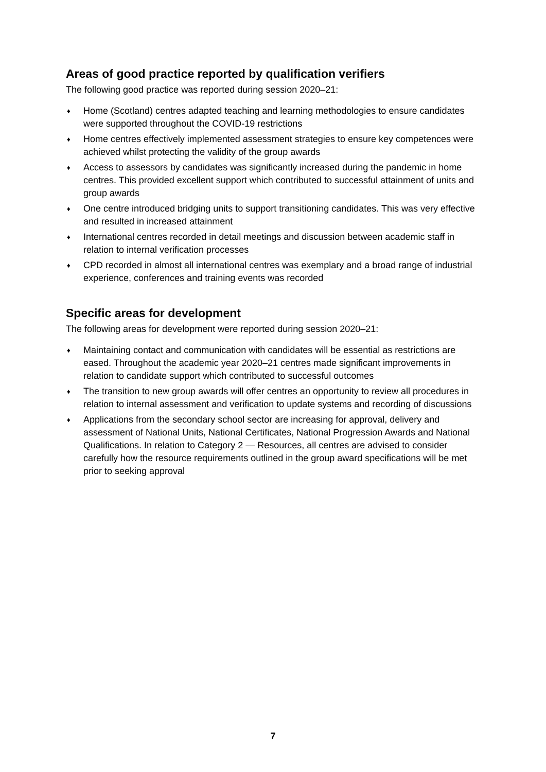Areas of good practice reported by qualification verifiers
The following good practice was reported during session 2020–21:
♦ Home (Scotland) centres adapted teaching and learning methodologies to ensure candidates were supported throughout the COVID-19 restrictions
♦ Home centres effectively implemented assessment strategies to ensure key competences were achieved whilst protecting the validity of the group awards
♦ Access to assessors by candidates was significantly increased during the pandemic in home centres. This provided excellent support which contributed to successful attainment of units and group awards
♦ One centre introduced bridging units to support transitioning candidates. This was very effective and resulted in increased attainment
♦ International centres recorded in detail meetings and discussion between academic staff in relation to internal verification processes
♦ CPD recorded in almost all international centres was exemplary and a broad range of industrial experience, conferences and training events was recorded
Specific areas for development
The following areas for development were reported during session 2020–21:
♦ Maintaining contact and communication with candidates will be essential as restrictions are eased. Throughout the academic year 2020–21 centres made significant improvements in relation to candidate support which contributed to successful outcomes
♦ The transition to new group awards will offer centres an opportunity to review all procedures in relation to internal assessment and verification to update systems and recording of discussions
♦ Applications from the secondary school sector are increasing for approval, delivery and assessment of National Units, National Certificates, National Progression Awards and National Qualifications. In relation to Category 2 — Resources, all centres are advised to consider carefully how the resource requirements outlined in the group award specifications will be met prior to seeking approval
7